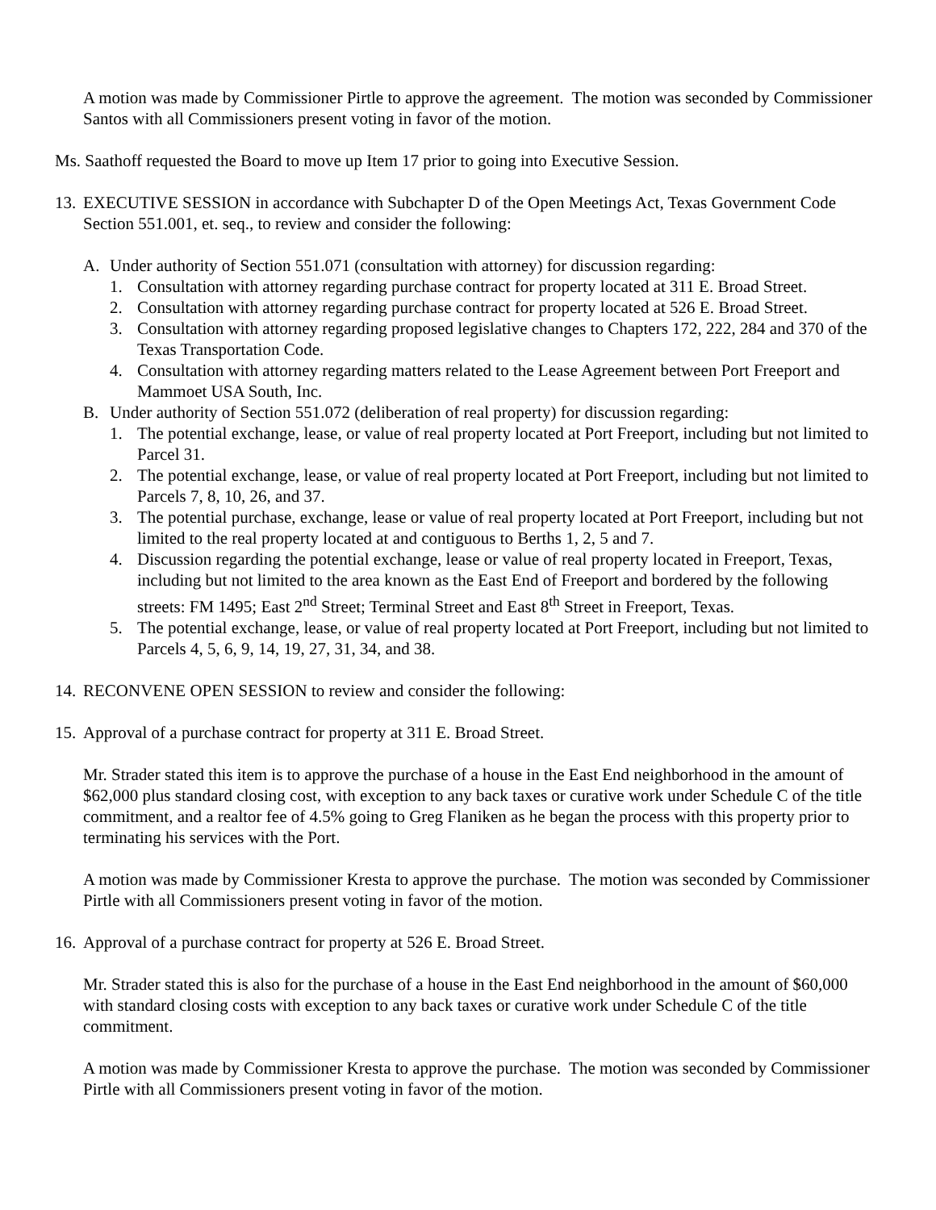A motion was made by Commissioner Pirtle to approve the agreement. The motion was seconded by Commissioner Santos with all Commissioners present voting in favor of the motion.
Ms. Saathoff requested the Board to move up Item 17 prior to going into Executive Session.
13. EXECUTIVE SESSION in accordance with Subchapter D of the Open Meetings Act, Texas Government Code Section 551.001, et. seq., to review and consider the following:
A. Under authority of Section 551.071 (consultation with attorney) for discussion regarding:
1. Consultation with attorney regarding purchase contract for property located at 311 E. Broad Street.
2. Consultation with attorney regarding purchase contract for property located at 526 E. Broad Street.
3. Consultation with attorney regarding proposed legislative changes to Chapters 172, 222, 284 and 370 of the Texas Transportation Code.
4. Consultation with attorney regarding matters related to the Lease Agreement between Port Freeport and Mammoet USA South, Inc.
B. Under authority of Section 551.072 (deliberation of real property) for discussion regarding:
1. The potential exchange, lease, or value of real property located at Port Freeport, including but not limited to Parcel 31.
2. The potential exchange, lease, or value of real property located at Port Freeport, including but not limited to Parcels 7, 8, 10, 26, and 37.
3. The potential purchase, exchange, lease or value of real property located at Port Freeport, including but not limited to the real property located at and contiguous to Berths 1, 2, 5 and 7.
4. Discussion regarding the potential exchange, lease or value of real property located in Freeport, Texas, including but not limited to the area known as the East End of Freeport and bordered by the following streets: FM 1495; East 2<sup>nd</sup> Street; Terminal Street and East 8<sup>th</sup> Street in Freeport, Texas.
5. The potential exchange, lease, or value of real property located at Port Freeport, including but not limited to Parcels 4, 5, 6, 9, 14, 19, 27, 31, 34, and 38.
14. RECONVENE OPEN SESSION to review and consider the following:
15. Approval of a purchase contract for property at 311 E. Broad Street.
Mr. Strader stated this item is to approve the purchase of a house in the East End neighborhood in the amount of $62,000 plus standard closing cost, with exception to any back taxes or curative work under Schedule C of the title commitment, and a realtor fee of 4.5% going to Greg Flaniken as he began the process with this property prior to terminating his services with the Port.
A motion was made by Commissioner Kresta to approve the purchase. The motion was seconded by Commissioner Pirtle with all Commissioners present voting in favor of the motion.
16. Approval of a purchase contract for property at 526 E. Broad Street.
Mr. Strader stated this is also for the purchase of a house in the East End neighborhood in the amount of $60,000 with standard closing costs with exception to any back taxes or curative work under Schedule C of the title commitment.
A motion was made by Commissioner Kresta to approve the purchase. The motion was seconded by Commissioner Pirtle with all Commissioners present voting in favor of the motion.